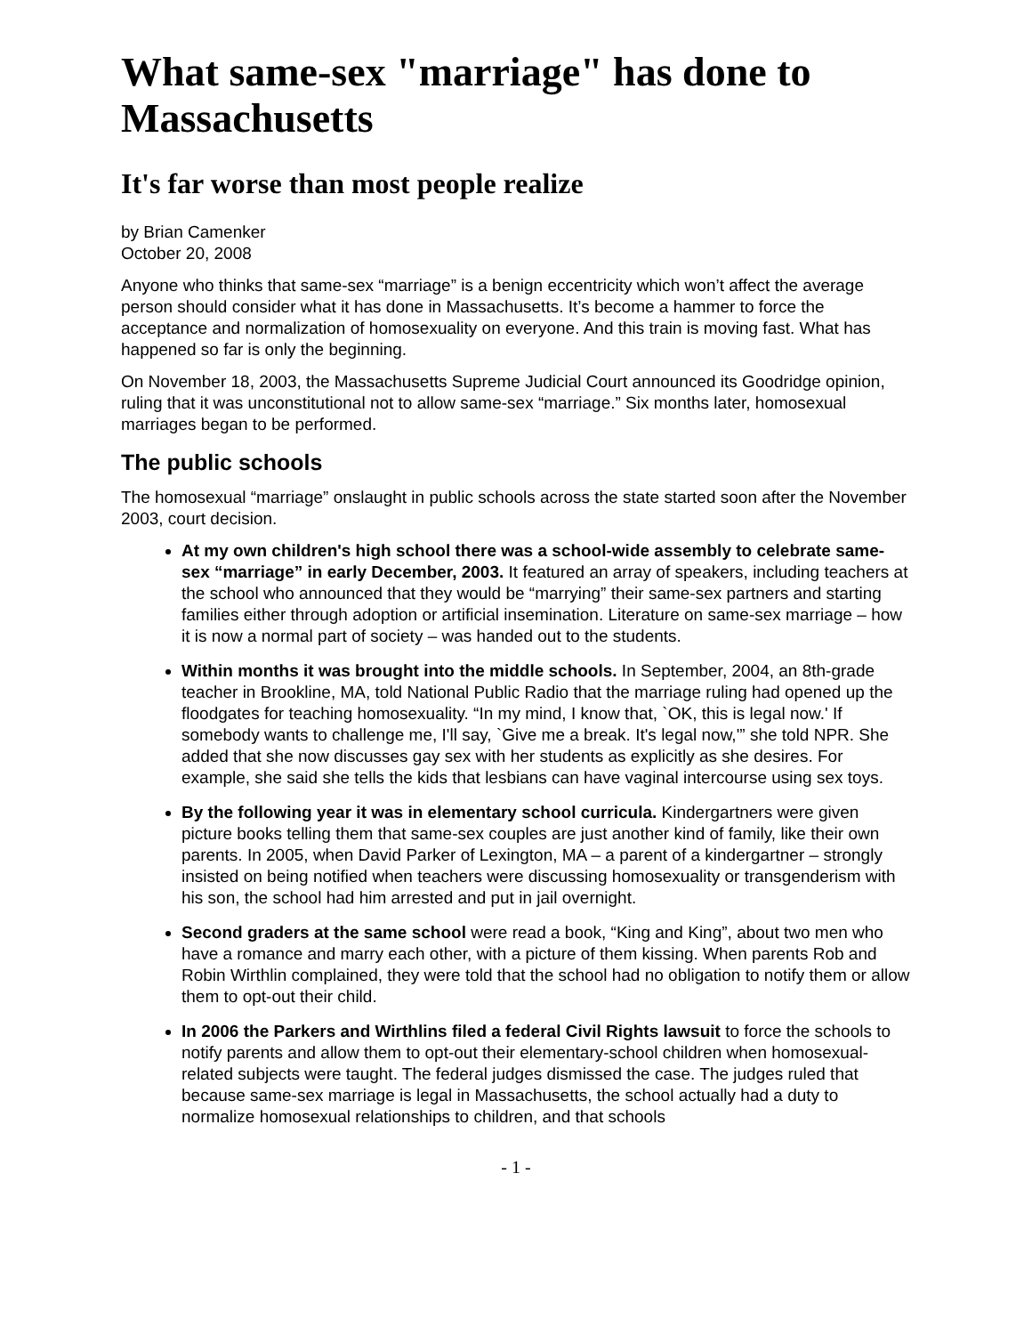What same-sex "marriage" has done to Massachusetts
It's far worse than most people realize
by Brian Camenker
October 20, 2008
Anyone who thinks that same-sex “marriage” is a benign eccentricity which won’t affect the average person should consider what it has done in Massachusetts. It’s become a hammer to force the acceptance and normalization of homosexuality on everyone. And this train is moving fast. What has happened so far is only the beginning.
On November 18, 2003, the Massachusetts Supreme Judicial Court announced its Goodridge opinion, ruling that it was unconstitutional not to allow same-sex “marriage.” Six months later, homosexual marriages began to be performed.
The public schools
The homosexual “marriage” onslaught in public schools across the state started soon after the November 2003, court decision.
At my own children's high school there was a school-wide assembly to celebrate same-sex “marriage” in early December, 2003. It featured an array of speakers, including teachers at the school who announced that they would be “marrying” their same-sex partners and starting families either through adoption or artificial insemination. Literature on same-sex marriage – how it is now a normal part of society – was handed out to the students.
Within months it was brought into the middle schools. In September, 2004, an 8th-grade teacher in Brookline, MA, told National Public Radio that the marriage ruling had opened up the floodgates for teaching homosexuality. “In my mind, I know that, `OK, this is legal now.' If somebody wants to challenge me, I'll say, `Give me a break. It's legal now,'” she told NPR. She added that she now discusses gay sex with her students as explicitly as she desires. For example, she said she tells the kids that lesbians can have vaginal intercourse using sex toys.
By the following year it was in elementary school curricula. Kindergartners were given picture books telling them that same-sex couples are just another kind of family, like their own parents. In 2005, when David Parker of Lexington, MA – a parent of a kindergartner – strongly insisted on being notified when teachers were discussing homosexuality or transgenderism with his son, the school had him arrested and put in jail overnight.
Second graders at the same school were read a book, “King and King”, about two men who have a romance and marry each other, with a picture of them kissing. When parents Rob and Robin Wirthlin complained, they were told that the school had no obligation to notify them or allow them to opt-out their child.
In 2006 the Parkers and Wirthlins filed a federal Civil Rights lawsuit to force the schools to notify parents and allow them to opt-out their elementary-school children when homosexual-related subjects were taught. The federal judges dismissed the case. The judges ruled that because same-sex marriage is legal in Massachusetts, the school actually had a duty to normalize homosexual relationships to children, and that schools
- 1 -